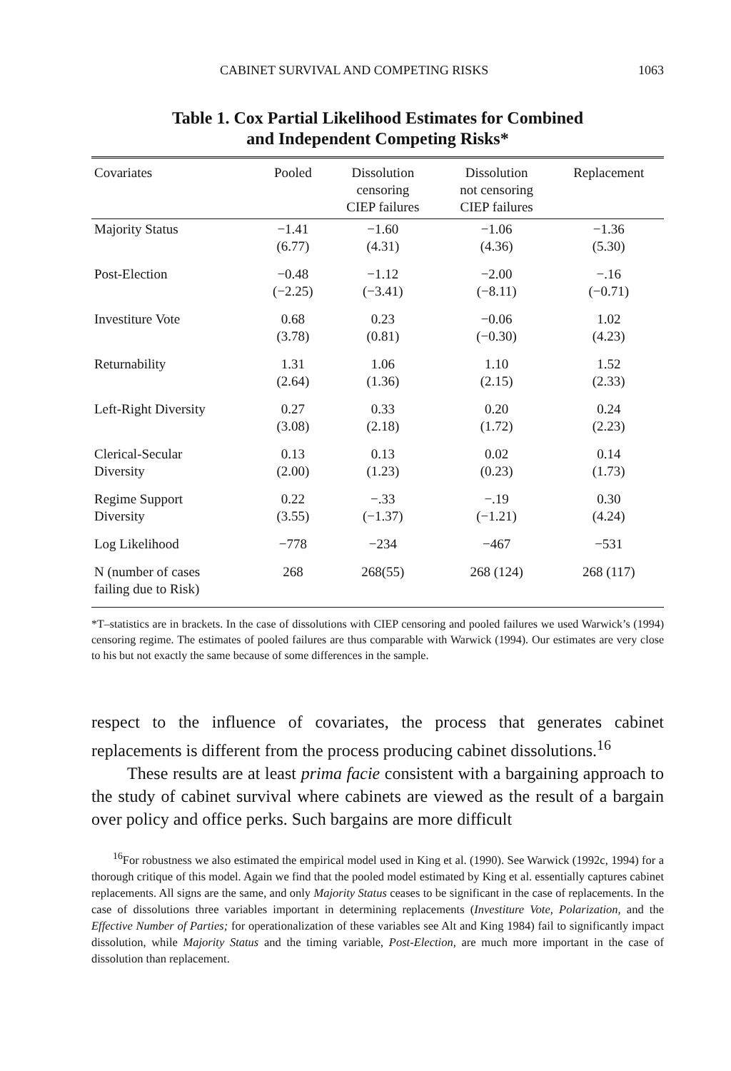CABINET SURVIVAL AND COMPETING RISKS 1063
Table 1. Cox Partial Likelihood Estimates for Combined
and Independent Competing Risks*
| Covariates | Pooled | Dissolution censoring CIEP failures | Dissolution not censoring CIEP failures | Replacement |
| --- | --- | --- | --- | --- |
| Majority Status | −1.41 (6.77) | −1.60 (4.31) | −1.06 (4.36) | −1.36 (5.30) |
| Post-Election | −0.48 (−2.25) | −1.12 (−3.41) | −2.00 (−8.11) | −.16 (−0.71) |
| Investiture Vote | 0.68 (3.78) | 0.23 (0.81) | −0.06 (−0.30) | 1.02 (4.23) |
| Returnability | 1.31 (2.64) | 1.06 (1.36) | 1.10 (2.15) | 1.52 (2.33) |
| Left-Right Diversity | 0.27 (3.08) | 0.33 (2.18) | 0.20 (1.72) | 0.24 (2.23) |
| Clerical-Secular Diversity | 0.13 (2.00) | 0.13 (1.23) | 0.02 (0.23) | 0.14 (1.73) |
| Regime Support Diversity | 0.22 (3.55) | −.33 (−1.37) | −.19 (−1.21) | 0.30 (4.24) |
| Log Likelihood | −778 | −234 | −467 | −531 |
| N (number of cases failing due to Risk) | 268 | 268(55) | 268 (124) | 268 (117) |
*T–statistics are in brackets. In the case of dissolutions with CIEP censoring and pooled failures we used Warwick’s (1994) censoring regime. The estimates of pooled failures are thus comparable with Warwick (1994). Our estimates are very close to his but not exactly the same because of some differences in the sample.
respect to the influence of covariates, the process that generates cabinet replacements is different from the process producing cabinet dissolutions.<sup>16</sup>
These results are at least prima facie consistent with a bargaining approach to the study of cabinet survival where cabinets are viewed as the result of a bargain over policy and office perks. Such bargains are more difficult
<sup>16</sup> For robustness we also estimated the empirical model used in King et al. (1990). See Warwick (1992c, 1994) for a thorough critique of this model. Again we find that the pooled model estimated by King et al. essentially captures cabinet replacements. All signs are the same, and only Majority Status ceases to be significant in the case of replacements. In the case of dissolutions three variables important in determining replacements (Investiture Vote, Polarization, and the Effective Number of Parties; for operationalization of these variables see Alt and King 1984) fail to significantly impact dissolution, while Majority Status and the timing variable, Post-Election, are much more important in the case of dissolution than replacement.